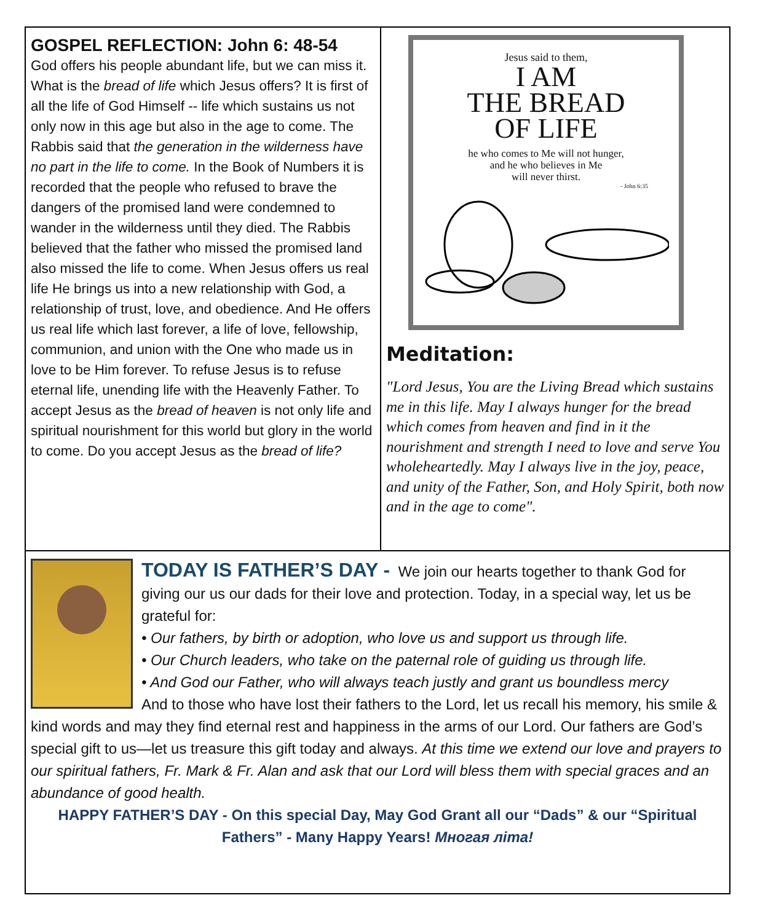GOSPEL REFLECTION: John 6: 48-54
God offers his people abundant life, but we can miss it. What is the bread of life which Jesus offers? It is first of all the life of God Himself -- life which sustains us not only now in this age but also in the age to come. The Rabbis said that the generation in the wilderness have no part in the life to come. In the Book of Numbers it is recorded that the people who refused to brave the dangers of the promised land were condemned to wander in the wilderness until they died. The Rabbis believed that the father who missed the promised land also missed the life to come. When Jesus offers us real life He brings us into a new relationship with God, a relationship of trust, love, and obedience. And He offers us real life which last forever, a life of love, fellowship, communion, and union with the One who made us in love to be Him forever. To refuse Jesus is to refuse eternal life, unending life with the Heavenly Father. To accept Jesus as the bread of heaven is not only life and spiritual nourishment for this world but glory in the world to come. Do you accept Jesus as the bread of life?
Jesus said to them,
I AM
THE BREAD
OF LIFE
he who comes to Me will not hunger,
and he who believes in Me
will never thirst.
- John 6:35
Meditation:
"Lord Jesus, You are the Living Bread which sustains me in this life. May I always hunger for the bread which comes from heaven and find in it the nourishment and strength I need to love and serve You wholeheartedly. May I always live in the joy, peace, and unity of the Father, Son, and Holy Spirit, both now and in the age to come".
TODAY IS FATHER’S DAY - We join our hearts together to thank God for giving our us our dads for their love and protection. Today, in a special way, let us be grateful for:
• Our fathers, by birth or adoption, who love us and support us through life.
• Our Church leaders, who take on the paternal role of guiding us through life.
• And God our Father, who will always teach justly and grant us boundless mercy
And to those who have lost their fathers to the Lord, let us recall his memory, his smile & kind words and may they find eternal rest and happiness in the arms of our Lord. Our fathers are God’s special gift to us—let us treasure this gift today and always. At this time we extend our love and prayers to our spiritual fathers, Fr. Mark & Fr. Alan and ask that our Lord will bless them with special graces and an abundance of good health.
HAPPY FATHER’S DAY - On this special Day, May God Grant all our “Dads” & our “Spiritual Fathers” - Many Happy Years! Многая літа!